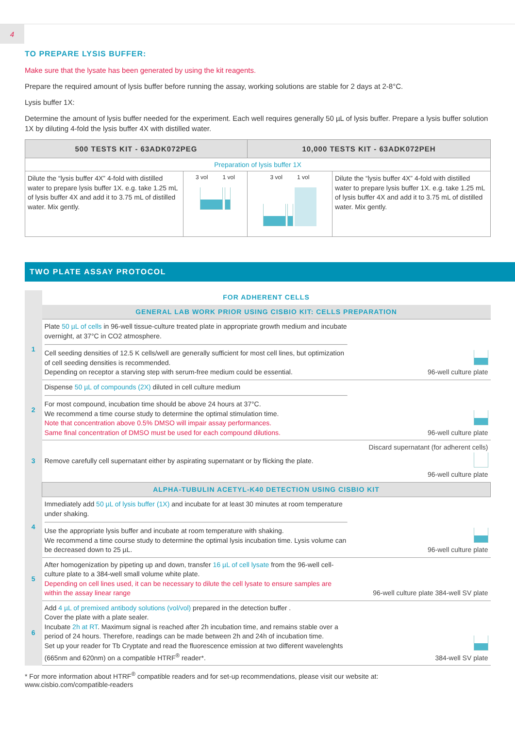4
TO PREPARE LYSIS BUFFER:
Make sure that the lysate has been generated by using the kit reagents.
Prepare the required amount of lysis buffer before running the assay, working solutions are stable for 2 days at 2-8°C.
Lysis buffer 1X:
Determine the amount of lysis buffer needed for the experiment. Each well requires generally 50 µL of lysis buffer. Prepare a lysis buffer solution 1X by diluting 4-fold the lysis buffer 4X with distilled water.
| 500 TESTS KIT - 63ADK072PEG | | 10,000 TESTS KIT - 63ADK072PEH | |
| --- | --- | --- | --- |
| Preparation of lysis buffer 1X | | | |
| Dilute the “lysis buffer 4X” 4-fold with distilled water to prepare lysis buffer 1X. e.g. take 1.25 mL of lysis buffer 4X and add it to 3.75 mL of distilled water. Mix gently. | 3 vol 1 vol | 3 vol 1 vol | Dilute the “lysis buffer 4X” 4-fold with distilled water to prepare lysis buffer 1X. e.g. take 1.25 mL of lysis buffer 4X and add it to 3.75 mL of distilled water. Mix gently. |
TWO PLATE ASSAY PROTOCOL
| | FOR ADHERENT CELLS | |
| | GENERAL LAB WORK PRIOR USING CISBIO KIT: CELLS PREPARATION | |
| 1 | Plate 50 µL of cells in 96-well tissue-culture treated plate in appropriate growth medium and incubate overnight, at 37°C in CO2 atmosphere. Cell seeding densities of 12.5 K cells/well are generally sufficient for most cell lines, but optimization of cell seeding densities is recommended. Depending on receptor a starving step with serum-free medium could be essential. | 96-well culture plate |
| 2 | Dispense 50 µL of compounds (2X) diluted in cell culture medium For most compound, incubation time should be above 24 hours at 37°C. We recommend a time course study to determine the optimal stimulation time. Note that concentration above 0.5% DMSO will impair assay performances. Same final concentration of DMSO must be used for each compound dilutions. | 96-well culture plate |
| 3 | Remove carefully cell supernatant either by aspirating supernatant or by flicking the plate. | Discard supernatant (for adherent cells) 96-well culture plate |
| | ALPHA-TUBULIN ACETYL-K40 DETECTION USING CISBIO KIT | |
| 4 | Immediately add 50 µL of lysis buffer (1X) and incubate for at least 30 minutes at room temperature under shaking. Use the appropriate lysis buffer and incubate at room temperature with shaking. We recommend a time course study to determine the optimal lysis incubation time. Lysis volume can be decreased down to 25 µL. | 96-well culture plate |
| 5 | After homogenization by pipeting up and down, transfer 16 µL of cell lysate from the 96-well cell-culture plate to a 384-well small volume white plate. Depending on cell lines used, it can be necessary to dilute the cell lysate to ensure samples are within the assay linear range | 96-well culture plate 384-well SV plate |
| 6 | Add 4 µL of premixed antibody solutions (vol/vol) prepared in the detection buffer . Cover the plate with a plate sealer. Incubate 2h at RT . Maximum signal is reached after 2h incubation time, and remains stable over a period of 24 hours. Therefore, readings can be made between 2h and 24h of incubation time. Set up your reader for Tb Cryptate and read the fluorescence emission at two different wavelenghts (665nm and 620nm) on a compatible HTRF<sup>®</sup> reader*. | 384-well SV plate |
* For more information about HTRF<sup>®</sup> compatible readers and for set-up recommendations, please visit our website at:
www.cisbio.com/compatible-readers